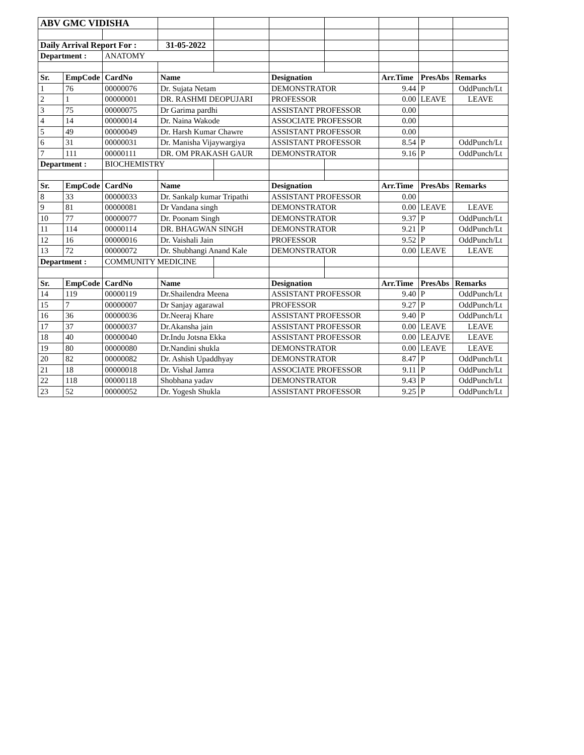| ABV GMC VIDISHA | | | | | | | | | |
| Daily Arrival Report For : | | | 31-05-2022 | | | | | | |
| Department : | | ANATOMY | | | | | | | |
| Sr. | EmpCode | CardNo | Name | | Designation | | Arr.Time | PresAbs | Remarks |
| 1 | 76 | 00000076 | Dr. Sujata Netam | | DEMONSTRATOR | | 9.44 | P | OddPunch/Lt |
| 2 | 1 | 00000001 | DR. RASHMI DEOPUJARI | | PROFESSOR | | 0.00 | LEAVE | LEAVE |
| 3 | 75 | 00000075 | Dr Garima pardhi | | ASSISTANT PROFESSOR | | 0.00 | | |
| 4 | 14 | 00000014 | Dr. Naina Wakode | | ASSOCIATE PROFESSOR | | 0.00 | | |
| 5 | 49 | 00000049 | Dr. Harsh Kumar Chawre | | ASSISTANT PROFESSOR | | 0.00 | | |
| 6 | 31 | 00000031 | Dr. Manisha Vijaywargiya | | ASSISTANT PROFESSOR | | 8.54 | P | OddPunch/Lt |
| 7 | 111 | 00000111 | DR. OM PRAKASH GAUR | | DEMONSTRATOR | | 9.16 | P | OddPunch/Lt |
| Department : | | BIOCHEMISTRY | | | | | | | |
| Sr. | EmpCode | CardNo | Name | | Designation | | Arr.Time | PresAbs | Remarks |
| 8 | 33 | 00000033 | Dr. Sankalp kumar Tripathi | | ASSISTANT PROFESSOR | | 0.00 | | |
| 9 | 81 | 00000081 | Dr Vandana singh | | DEMONSTRATOR | | 0.00 | LEAVE | LEAVE |
| 10 | 77 | 00000077 | Dr. Poonam Singh | | DEMONSTRATOR | | 9.37 | P | OddPunch/Lt |
| 11 | 114 | 00000114 | DR. BHAGWAN SINGH | | DEMONSTRATOR | | 9.21 | P | OddPunch/Lt |
| 12 | 16 | 00000016 | Dr. Vaishali Jain | | PROFESSOR | | 9.52 | P | OddPunch/Lt |
| 13 | 72 | 00000072 | Dr. Shubhangi Anand Kale | | DEMONSTRATOR | | 0.00 | LEAVE | LEAVE |
| Department : | | COMMUNITY MEDICINE | | | | | | | |
| Sr. | EmpCode | CardNo | Name | | Designation | | Arr.Time | PresAbs | Remarks |
| 14 | 119 | 00000119 | Dr.Shailendra Meena | | ASSISTANT PROFESSOR | | 9.40 | P | OddPunch/Lt |
| 15 | 7 | 00000007 | Dr Sanjay agarawal | | PROFESSOR | | 9.27 | P | OddPunch/Lt |
| 16 | 36 | 00000036 | Dr.Neeraj Khare | | ASSISTANT PROFESSOR | | 9.40 | P | OddPunch/Lt |
| 17 | 37 | 00000037 | Dr.Akansha jain | | ASSISTANT PROFESSOR | | 0.00 | LEAVE | LEAVE |
| 18 | 40 | 00000040 | Dr.Indu Jotsna Ekka | | ASSISTANT PROFESSOR | | 0.00 | LEAJVE | LEAVE |
| 19 | 80 | 00000080 | Dr.Nandini shukla | | DEMONSTRATOR | | 0.00 | LEAVE | LEAVE |
| 20 | 82 | 00000082 | Dr. Ashish Upaddhyay | | DEMONSTRATOR | | 8.47 | P | OddPunch/Lt |
| 21 | 18 | 00000018 | Dr. Vishal Jamra | | ASSOCIATE PROFESSOR | | 9.11 | P | OddPunch/Lt |
| 22 | 118 | 00000118 | Shobhana yadav | | DEMONSTRATOR | | 9.43 | P | OddPunch/Lt |
| 23 | 52 | 00000052 | Dr. Yogesh Shukla | | ASSISTANT PROFESSOR | | 9.25 | P | OddPunch/Lt |